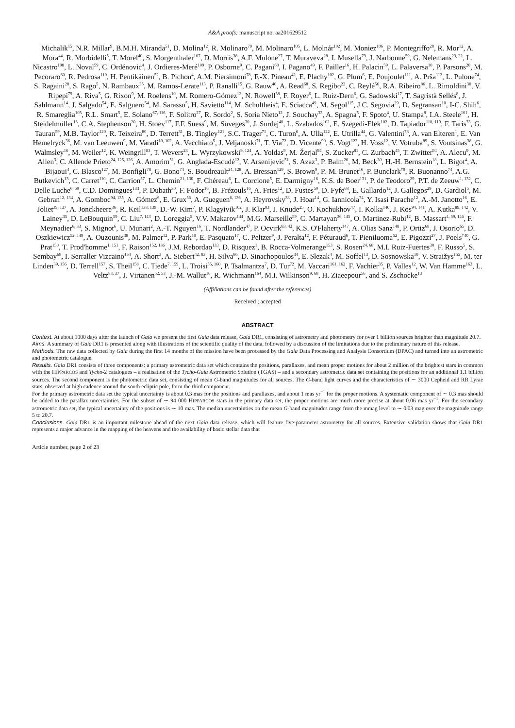A&A proofs: manuscript no. aa201629512
Michalik<sup>15</sup>, N.R. Millar<sup>9</sup>, B.M.H. Miranda<sup>51</sup>, D. Molina<sup>12</sup>, R. Molinaro<sup>79</sup>, M. Molinaro<sup>105</sup>, L. Molnár<sup>102</sup>, M. Moniez<sup>106</sup>, P. Montegriffo<sup>28</sup>, R. Mor<sup>12</sup>, A. Mora<sup>44</sup>, R. Morbidelli<sup>5</sup>, T. Morel<sup>40</sup>, S. Morgenthaler<sup>107</sup>, D. Morris<sup>38</sup>, A.F. Mulone<sup>27</sup>, T. Muraveva<sup>28</sup>, I. Musella<sup>79</sup>, J. Narbonne<sup>59</sup>, G. Nelemans<sup>23, 22</sup>, L. Nicastro<sup>108</sup>, L. Noval<sup>59</sup>, C. Ordénovic<sup>4</sup>, J. Ordieres-Meré<sup>109</sup>, P. Osborne<sup>9</sup>, C. Pagani<sup>68</sup>, I. Pagano<sup>49</sup>, F. Pailler<sup>16</sup>, H. Palacin<sup>59</sup>, L. Palaversa<sup>10</sup>, P. Parsons<sup>20</sup>, M. Pecoraro<sup>60</sup>, R. Pedrosa<sup>110</sup>, H. Pentikäinen<sup>52</sup>, B. Pichon<sup>4</sup>, A.M. Piersimoni<sup>78</sup>, F.-X. Pineau<sup>42</sup>, E. Plachy<sup>102</sup>, G. Plum<sup>6</sup>, E. Poujoulet<sup>111</sup>, A. Prša<sup>112</sup>, L. Pulone<sup>74</sup>, S. Ragaini<sup>28</sup>, S. Rago<sup>5</sup>, N. Rambaux<sup>35</sup>, M. Ramos-Lerate<sup>113</sup>, P. Ranalli<sup>15</sup>, G. Rauw<sup>40</sup>, A. Read<sup>68</sup>, S. Regibo<sup>22</sup>, C. Reylé<sup>56</sup>, R.A. Ribeiro<sup>86</sup>, L. Rimoldini<sup>30</sup>, V. Ripepi<sup>79</sup>, A. Riva<sup>5</sup>, G. Rixon<sup>9</sup>, M. Roelens<sup>10</sup>, M. Romero-Gómez<sup>12</sup>, N. Rowell<sup>38</sup>, F. Royer<sup>6</sup>, L. Ruiz-Dern<sup>6</sup>, G. Sadowski<sup>17</sup>, T. Sagristà Sellés<sup>8</sup>, J. Sahlmann<sup>14</sup>, J. Salgado<sup>54</sup>, E. Salguero<sup>54</sup>, M. Sarasso<sup>5</sup>, H. Savietto<sup>114</sup>, M. Schultheis<sup>4</sup>, E. Sciacca<sup>49</sup>, M. Segol<sup>115</sup>, J.C. Segovia<sup>29</sup>, D. Segransan<sup>10</sup>, I-C. Shih<sup>6</sup>, R. Smareglia<sup>105</sup>, R.L. Smart<sup>5</sup>, E. Solano<sup>67, 116</sup>, F. Solitro<sup>27</sup>, R. Sordo<sup>2</sup>, S. Soria Nieto<sup>12</sup>, J. Souchay<sup>33</sup>, A. Spagna<sup>5</sup>, F. Spoto<sup>4</sup>, U. Stampa<sup>8</sup>, I.A. Steele<sup>101</sup>, H. Steidelmüller<sup>13</sup>, C.A. Stephenson<sup>20</sup>, H. Stoev<sup>117</sup>, F.F. Suess<sup>9</sup>, M. Süveges<sup>30</sup>, J. Surdej<sup>40</sup>, L. Szabados<sup>102</sup>, E. Szegedi-Elek<sup>102</sup>, D. Tapiador<sup>118, 119</sup>, F. Taris<sup>33</sup>, G. Tauran<sup>59</sup>, M.B. Taylor<sup>120</sup>, R. Teixeira<sup>80</sup>, D. Terrett<sup>31</sup>, B. Tingley<sup>121</sup>, S.C. Trager<sup>71</sup>, C. Turon<sup>6</sup>, A. Ulla<sup>122</sup>, E. Utrilla<sup>44</sup>, G. Valentini<sup>78</sup>, A. van Elteren<sup>1</sup>, E. Van Hemelryck<sup>36</sup>, M. van Leeuwen<sup>9</sup>, M. Varadi<sup>10, 102</sup>, A. Vecchiato<sup>5</sup>, J. Veljanoski<sup>71</sup>, T. Via<sup>72</sup>, D. Vicente<sup>90</sup>, S. Vogt<sup>123</sup>, H. Voss<sup>12</sup>, V. Votruba<sup>89</sup>, S. Voutsinas<sup>38</sup>, G. Walmsley<sup>16</sup>, M. Weiler<sup>12</sup>, K. Weingrill<sup>83</sup>, T. Wevers<sup>23</sup>, Ł. Wyrzykowski<sup>9, 124</sup>, A. Yoldas<sup>9</sup>, M. Žerjal<sup>94</sup>, S. Zucker<sup>81</sup>, C. Zurbach<sup>45</sup>, T. Zwitter<sup>94</sup>, A. Alecu<sup>9</sup>, M. Allen<sup>3</sup>, C. Allende Prieto<sup>24, 125, 126</sup>, A. Amorim<sup>51</sup>, G. Anglada-Escudé<sup>12</sup>, V. Arsenijevic<sup>51</sup>, S. Azaz<sup>3</sup>, P. Balm<sup>20</sup>, M. Beck<sup>30</sup>, H.-H. Bernstein<sup>†8</sup>, L. Bigot<sup>4</sup>, A. Bijaoui<sup>4</sup>, C. Blasco<sup>127</sup>, M. Bonfigli<sup>78</sup>, G. Bono<sup>74</sup>, S. Boudreault<sup>24, 128</sup>, A. Bressan<sup>129</sup>, S. Brown<sup>9</sup>, P.-M. Brunet<sup>16</sup>, P. Bunclark<sup>†9</sup>, R. Buonanno<sup>74</sup>, A.G. Butkevich<sup>13</sup>, C. Carret<sup>110</sup>, C. Carrion<sup>57</sup>, L. Chemin<sup>21, 130</sup>, F. Chéreau<sup>6</sup>, L. Corcione<sup>5</sup>, E. Darmigny<sup>16</sup>, K.S. de Boer<sup>131</sup>, P. de Teodoro<sup>29</sup>, P.T. de Zeeuw<sup>1, 132</sup>, C. Delle Luche<sup>6, 59</sup>, C.D. Domingues<sup>133</sup>, P. Dubath<sup>30</sup>, F. Fodor<sup>16</sup>, B. Frézouls<sup>16</sup>, A. Fries<sup>12</sup>, D. Fustes<sup>50</sup>, D. Fyfe<sup>68</sup>, E. Gallardo<sup>12</sup>, J. Gallegos<sup>29</sup>, D. Gardiol<sup>5</sup>, M. Gebran<sup>12, 134</sup>, A. Gomboc<sup>94, 135</sup>, A. Gómez<sup>6</sup>, E. Grux<sup>56</sup>, A. Gueguen<sup>6, 136</sup>, A. Heyrovsky<sup>38</sup>, J. Hoar<sup>14</sup>, G. Iannicola<sup>74</sup>, Y. Isasi Parache<sup>12</sup>, A.-M. Janotto<sup>16</sup>, E. Joliet<sup>39, 137</sup>, A. Jonckheere<sup>36</sup>, R. Keil<sup>138, 139</sup>, D.-W. Kim<sup>7</sup>, P. Klagyivik<sup>102</sup>, J. Klar<sup>83</sup>, J. Knude<sup>25</sup>, O. Kochukhov<sup>47</sup>, I. Kolka<sup>140</sup>, J. Kos<sup>94, 141</sup>, A. Kutka<sup>89, 142</sup>, V. Lainey<sup>35</sup>, D. LeBouquin<sup>59</sup>, C. Liu<sup>7, 143</sup>, D. Loreggia<sup>5</sup>, V.V. Makarov<sup>144</sup>, M.G. Marseille<sup>59</sup>, C. Martayan<sup>36, 145</sup>, O. Martinez-Rubi<sup>12</sup>, B. Massart<sup>4, 59, 146</sup>, F. Meynadier<sup>6, 33</sup>, S. Mignot<sup>6</sup>, U. Munari<sup>2</sup>, A.-T. Nguyen<sup>16</sup>, T. Nordlander<sup>47</sup>, P. Ocvirk<sup>83, 42</sup>, K.S. O'Flaherty<sup>147</sup>, A. Olias Sanz<sup>148</sup>, P. Ortiz<sup>68</sup>, J. Osorio<sup>65</sup>, D. Oszkiewicz<sup>52, 149</sup>, A. Ouzounis<sup>38</sup>, M. Palmer<sup>12</sup>, P. Park<sup>10</sup>, E. Pasquato<sup>17</sup>, C. Peltzer<sup>9</sup>, J. Peralta<sup>12</sup>, F. Péturaud<sup>6</sup>, T. Pieniluoma<sup>52</sup>, E. Pigozzi<sup>27</sup>, J. Poels<sup>†40</sup>, G. Prat<sup>150</sup>, T. Prod'homme<sup>1, 151</sup>, F. Raison<sup>152, 136</sup>, J.M. Rebordao<sup>133</sup>, D. Risquez<sup>1</sup>, B. Rocca-Volmerange<sup>153</sup>, S. Rosen<sup>24, 68</sup>, M.I. Ruiz-Fuertes<sup>30</sup>, F. Russo<sup>5</sup>, S. Sembay<sup>68</sup>, I. Serraller Vizcaino<sup>154</sup>, A. Short<sup>3</sup>, A. Siebert<sup>42, 83</sup>, H. Silva<sup>86</sup>, D. Sinachopoulos<sup>34</sup>, E. Slezak<sup>4</sup>, M. Soffel<sup>13</sup>, D. Sosnowska<sup>10</sup>, V. Straižys<sup>155</sup>, M. ter Linden<sup>39, 156</sup>, D. Terrell<sup>157</sup>, S. Theil<sup>158</sup>, C. Tiede<sup>7, 159</sup>, L. Troisi<sup>55, 160</sup>, P. Tsalmantza<sup>7</sup>, D. Tur<sup>72</sup>, M. Vaccari<sup>161, 162</sup>, F. Vachier<sup>35</sup>, P. Valles<sup>12</sup>, W. Van Hamme<sup>163</sup>, L. Veltz<sup>83, 37</sup>, J. Virtanen<sup>52, 53</sup>, J.-M. Wallut<sup>16</sup>, R. Wichmann<sup>164</sup>, M.I. Wilkinson<sup>9, 68</sup>, H. Ziaeepour<sup>56</sup>, and S. Zschocke<sup>13</sup>
(Affiliations can be found after the references)
Received ; accepted
ABSTRACT
Context. At about 1000 days after the launch of Gaia we present the first Gaia data release, Gaia DR1, consisting of astrometry and photometry for over 1 billion sources brighter than magnitude 20.7.
Aims. A summary of Gaia DR1 is presented along with illustrations of the scientific quality of the data, followed by a discussion of the limitations due to the preliminary nature of this release.
Methods. The raw data collected by Gaia during the first 14 months of the mission have been processed by the Gaia Data Processing and Analysis Consortium (DPAC) and turned into an astrometric and photometric catalogue.
Results. Gaia DR1 consists of three components: a primary astrometric data set which contains the positions, parallaxes, and mean proper motions for about 2 million of the brightest stars in common with the HIPPARCOS and Tycho-2 catalogues – a realisation of the Tycho-Gaia Astrometric Solution (TGAS) – and a secondary astrometric data set containing the positions for an additional 1.1 billion sources. The second component is the photometric data set, consisting of mean G-band magnitudes for all sources. The G-band light curves and the characteristics of ∼ 3000 Cepheid and RR Lyrae stars, observed at high cadence around the south ecliptic pole, form the third component.
For the primary astrometric data set the typical uncertainty is about 0.3 mas for the positions and parallaxes, and about 1 mas yr<sup>−1</sup> for the proper motions. A systematic component of ∼ 0.3 mas should be added to the parallax uncertainties. For the subset of ∼ 94 000 HIPPARCOS stars in the primary data set, the proper motions are much more precise at about 0.06 mas yr<sup>−1</sup>. For the secondary astrometric data set, the typical uncertainty of the positions is ∼ 10 mas. The median uncertainties on the mean G-band magnitudes range from the mmag level to ∼ 0.03 mag over the magnitude range 5 to 20.7.
Conclusions. Gaia DR1 is an important milestone ahead of the next Gaia data release, which will feature five-parameter astrometry for all sources. Extensive validation shows that Gaia DR1 represents a major advance in the mapping of the heavens and the availability of basic stellar data that
Article number, page 2 of 23